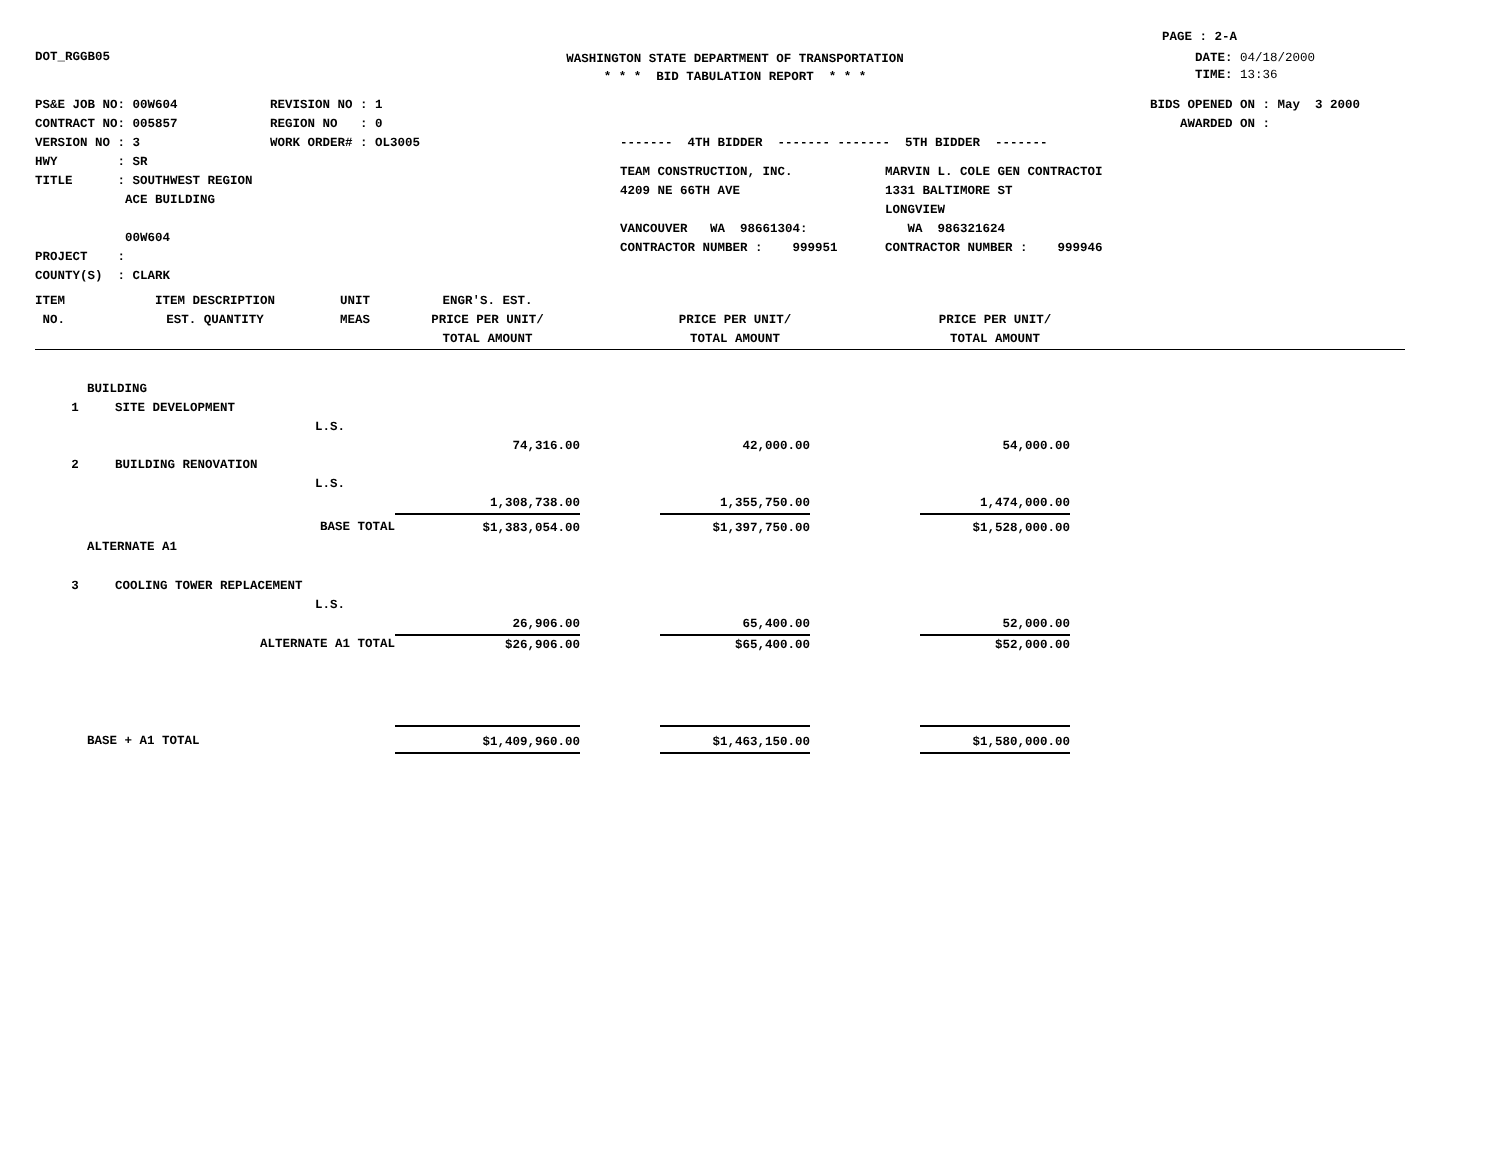PAGE : 2-A
DOT_RGGB05
WASHINGTON STATE DEPARTMENT OF TRANSPORTATION
* * * BID TABULATION REPORT * * *
DATE: 04/18/2000
TIME: 13:36
PS&E JOB NO: 00W604
CONTRACT NO: 005857
VERSION NO : 3
HWY : SR
TITLE : SOUTHWEST REGION
ACE BUILDING
00W604
PROJECT :
COUNTY(S) : CLARK
REVISION NO : 1
REGION NO : 0
WORK ORDER# : OL3005
------- 4TH BIDDER ------- ------- 5TH BIDDER -------
TEAM CONSTRUCTION, INC.
4209 NE 66TH AVE
VANCOUVER WA 98661304:
CONTRACTOR NUMBER : 999951
MARVIN L. COLE GEN CONTRACTOI
1331 BALTIMORE ST
LONGVIEW
WA 986321624
CONTRACTOR NUMBER : 999946
BIDS OPENED ON : May 3 2000
AWARDED ON :
| ITEM NO. | ITEM DESCRIPTION EST. QUANTITY | UNIT MEAS | ENGR'S. EST. PRICE PER UNIT/ TOTAL AMOUNT | | PRICE PER UNIT/ TOTAL AMOUNT | | PRICE PER UNIT/ TOTAL AMOUNT | |
| --- | --- | --- | --- | --- | --- | --- | --- | --- |
| BUILDING | | | | | | | | |
| 1 | SITE DEVELOPMENT | | | | | | | |
| | | L.S. | | | | | | |
| | | | 74,316.00 | | 42,000.00 | | 54,000.00 | |
| 2 | BUILDING RENOVATION | | | | | | | |
| | | L.S. | | | | | | |
| | | | 1,308,738.00 | | 1,355,750.00 | | 1,474,000.00 | |
| BASE TOTAL | | | $1,383,054.00 | | $1,397,750.00 | | $1,528,000.00 | |
| ALTERNATE A1 | | | | | | | | |
| 3 | COOLING TOWER REPLACEMENT | | | | | | | |
| | | L.S. | | | | | | |
| | | | 26,906.00 | | 65,400.00 | | 52,000.00 | |
| ALTERNATE A1 TOTAL | | | $26,906.00 | | $65,400.00 | | $52,000.00 | |
| BASE + A1 TOTAL | | | $1,409,960.00 | | $1,463,150.00 | | $1,580,000.00 | |